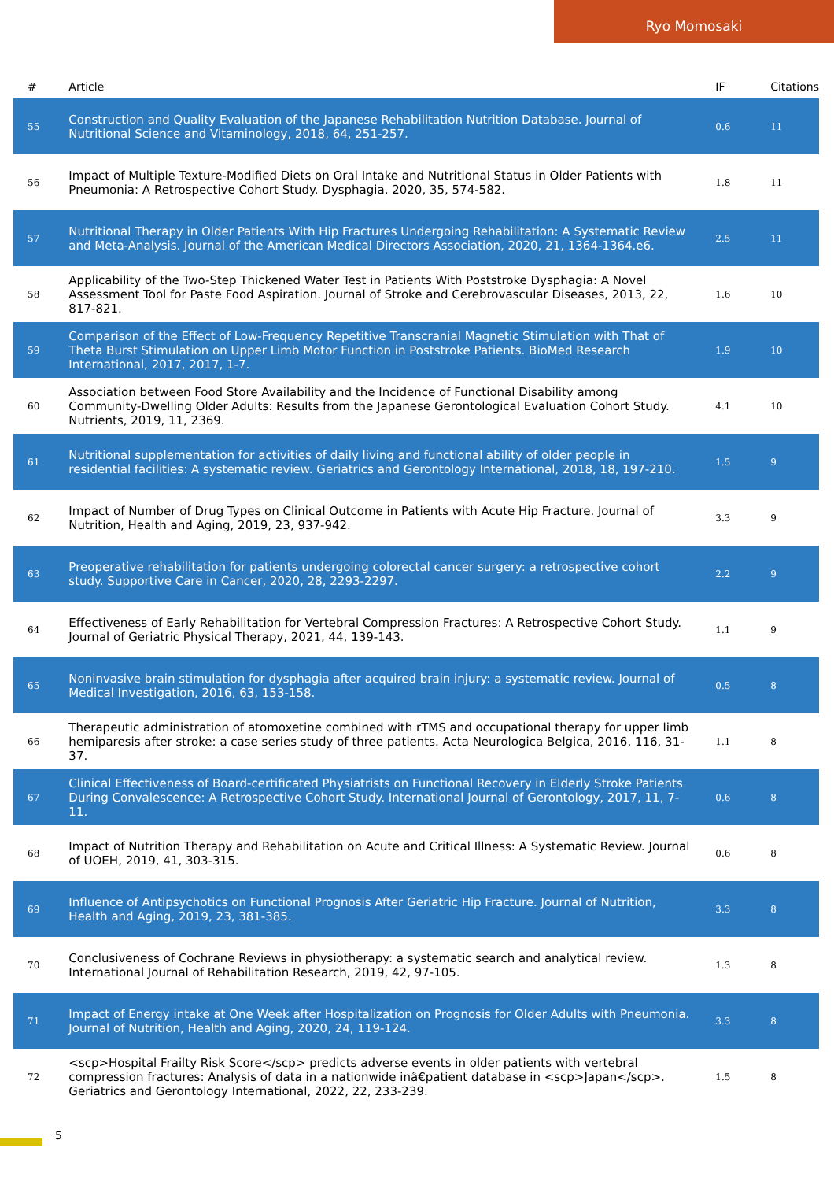Ryo Momosaki
| # | Article | IF | Citations |
| --- | --- | --- | --- |
| 55 | Construction and Quality Evaluation of the Japanese Rehabilitation Nutrition Database. Journal of Nutritional Science and Vitaminology, 2018, 64, 251-257. | 0.6 | 11 |
| 56 | Impact of Multiple Texture-Modified Diets on Oral Intake and Nutritional Status in Older Patients with Pneumonia: A Retrospective Cohort Study. Dysphagia, 2020, 35, 574-582. | 1.8 | 11 |
| 57 | Nutritional Therapy in Older Patients With Hip Fractures Undergoing Rehabilitation: A Systematic Review and Meta-Analysis. Journal of the American Medical Directors Association, 2020, 21, 1364-1364.e6. | 2.5 | 11 |
| 58 | Applicability of the Two-Step Thickened Water Test in Patients With Poststroke Dysphagia: A Novel Assessment Tool for Paste Food Aspiration. Journal of Stroke and Cerebrovascular Diseases, 2013, 22, 817-821. | 1.6 | 10 |
| 59 | Comparison of the Effect of Low-Frequency Repetitive Transcranial Magnetic Stimulation with That of Theta Burst Stimulation on Upper Limb Motor Function in Poststroke Patients. BioMed Research International, 2017, 2017, 1-7. | 1.9 | 10 |
| 60 | Association between Food Store Availability and the Incidence of Functional Disability among Community-Dwelling Older Adults: Results from the Japanese Gerontological Evaluation Cohort Study. Nutrients, 2019, 11, 2369. | 4.1 | 10 |
| 61 | Nutritional supplementation for activities of daily living and functional ability of older people in residential facilities: A systematic review. Geriatrics and Gerontology International, 2018, 18, 197-210. | 1.5 | 9 |
| 62 | Impact of Number of Drug Types on Clinical Outcome in Patients with Acute Hip Fracture. Journal of Nutrition, Health and Aging, 2019, 23, 937-942. | 3.3 | 9 |
| 63 | Preoperative rehabilitation for patients undergoing colorectal cancer surgery: a retrospective cohort study. Supportive Care in Cancer, 2020, 28, 2293-2297. | 2.2 | 9 |
| 64 | Effectiveness of Early Rehabilitation for Vertebral Compression Fractures: A Retrospective Cohort Study. Journal of Geriatric Physical Therapy, 2021, 44, 139-143. | 1.1 | 9 |
| 65 | Noninvasive brain stimulation for dysphagia after acquired brain injury: a systematic review. Journal of Medical Investigation, 2016, 63, 153-158. | 0.5 | 8 |
| 66 | Therapeutic administration of atomoxetine combined with rTMS and occupational therapy for upper limb hemiparesis after stroke: a case series study of three patients. Acta Neurologica Belgica, 2016, 116, 31-37. | 1.1 | 8 |
| 67 | Clinical Effectiveness of Board-certificated Physiatrists on Functional Recovery in Elderly Stroke Patients During Convalescence: A Retrospective Cohort Study. International Journal of Gerontology, 2017, 11, 7-11. | 0.6 | 8 |
| 68 | Impact of Nutrition Therapy and Rehabilitation on Acute and Critical Illness: A Systematic Review. Journal of UOEH, 2019, 41, 303-315. | 0.6 | 8 |
| 69 | Influence of Antipsychotics on Functional Prognosis After Geriatric Hip Fracture. Journal of Nutrition, Health and Aging, 2019, 23, 381-385. | 3.3 | 8 |
| 70 | Conclusiveness of Cochrane Reviews in physiotherapy: a systematic search and analytical review. International Journal of Rehabilitation Research, 2019, 42, 97-105. | 1.3 | 8 |
| 71 | Impact of Energy intake at One Week after Hospitalization on Prognosis for Older Adults with Pneumonia. Journal of Nutrition, Health and Aging, 2020, 24, 119-124. | 3.3 | 8 |
| 72 | <scp>Hospital Frailty Risk Score</scp> predicts adverse events in older patients with vertebral compression fractures: Analysis of data in a nationwide inâ€patient database in <scp>Japan</scp>. Geriatrics and Gerontology International, 2022, 22, 233-239. | 1.5 | 8 |
5